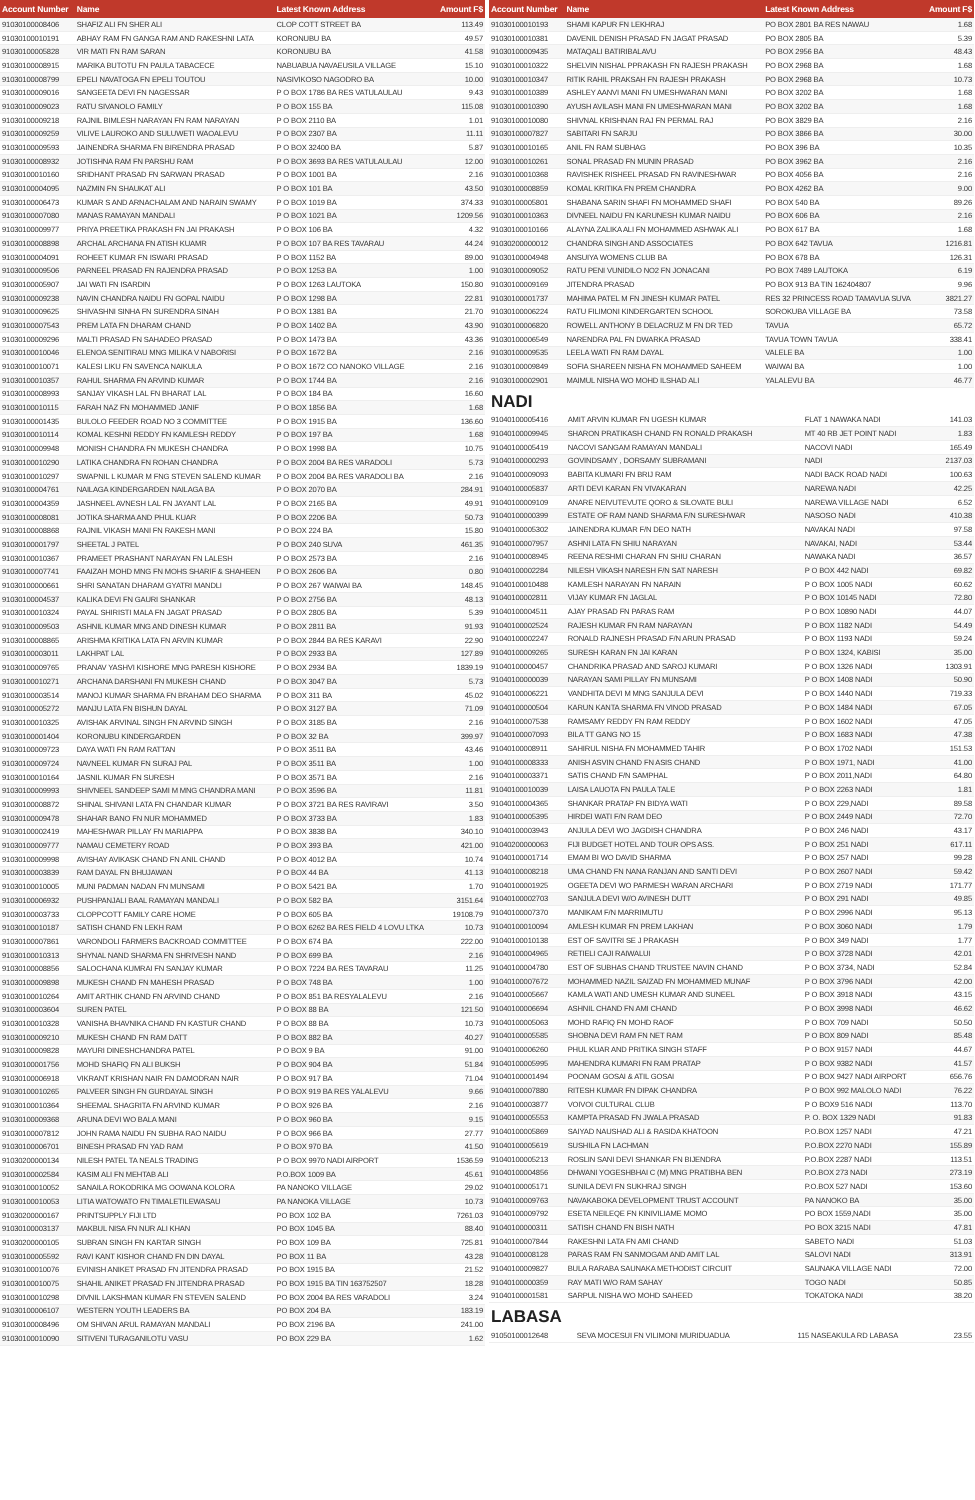| Account Number | Name | Latest Known Address | Amount F$ |
| --- | --- | --- | --- |
| 91030100008406 | SHAFIZ ALI FN SHER ALI | CLOP COTT STREET BA | 113.49 |
| 91030100010191 | ABHAY RAM FN GANGA RAM AND RAKESHNI LATA | KORONUBU BA | 49.57 |
| 91030100005828 | VIR MATI FN RAM SARAN | KORONUBU BA | 41.58 |
| 91030100008915 | MARIKA BUTOTU FN PAULA TABACECE | NABUABUA NAVAEUSILA VILLAGE | 15.10 |
| 91030100008799 | EPELI NAVATOGA FN EPELI TOUTOU | NASIVIKOSO NAGODRO BA | 10.00 |
| 91030100009016 | SANGEETA DEVI FN NAGESSAR | P O BOX 1786 BA RES VATULAULAU | 9.43 |
| 91030100009023 | RATU SIVANOLO FAMILY | P O BOX 155 BA | 115.08 |
| 91030100009218 | RAJNIL BIMLESH NARAYAN FN RAM NARAYAN | P O BOX 2110 BA | 1.01 |
| 91030100009259 | VILIVE LAUROKO AND SULUWETI WAOALEVU | P O BOX 2307 BA | 11.11 |
| 91030100009593 | JAINENDRA SHARMA FN BIRENDRA PRASAD | P O BOX 32400 BA | 5.87 |
| 91030100008932 | JOTISHNA RAM FN PARSHU RAM | P O BOX 3693 BA RES VATULAULAU | 12.00 |
| 91030100010160 | SRIDHANT PRASAD FN SARWAN PRASAD | P O BOX 1001 BA | 2.16 |
| 91030100004095 | NAZMIN FN SHAUKAT ALI | P O BOX 101 BA | 43.50 |
| 91030100006473 | KUMAR S AND ARNACHALAM AND NARAIN SWAMY | P O BOX 1019 BA | 374.33 |
| 91030100007080 | MANAS RAMAYAN MANDALI | P O BOX 1021 BA | 1209.56 |
| 91030100009977 | PRIYA PREETIKA PRAKASH FN JAI PRAKASH | P O BOX 106 BA | 4.32 |
| 91030100008898 | ARCHAL ARCHANA FN ATISH KUAMR | P O BOX 107 BA RES TAVARAU | 44.24 |
| 91030100004091 | ROHEET KUMAR FN ISWARI PRASAD | P O BOX 1152 BA | 89.00 |
| 91030100009506 | PARNEEL PRASAD FN RAJENDRA PRASAD | P O BOX 1253 BA | 1.00 |
| 91030100005907 | JAI WATI FN ISARDIN | P O BOX 1263 LAUTOKA | 150.80 |
| 91030100009238 | NAVIN CHANDRA NAIDU FN GOPAL NAIDU | P O BOX 1298 BA | 22.81 |
| 91030100009625 | SHIVASHNI SINHA FN SURENDRA SINAH | P O BOX 1381 BA | 21.70 |
| 91030100007543 | PREM LATA FN DHARAM CHAND | P O BOX 1402 BA | 43.90 |
| 91030100009296 | MALTI PRASAD FN SAHADEO PRASAD | P O BOX 1473 BA | 43.36 |
| 91030100010046 | ELENOA SENITIRAU MNG MILIKA V NABORISI | P O BOX 1672 BA | 2.16 |
| 91030100010071 | KALESI LIKU FN SAVENCA NAIKULA | P O BOX 1672 CO NANOKO VILLAGE | 2.16 |
| 91030100010357 | RAHUL SHARMA FN ARVIND KUMAR | P O BOX 1744 BA | 2.16 |
| 91030100008993 | SANJAY VIKASH LAL FN BHARAT LAL | P O BOX 184 BA | 16.60 |
| 91030100010115 | FARAH NAZ FN MOHAMMED JANIF | P O BOX 1856 BA | 1.68 |
| 91030100001435 | BULOLO FEEDER ROAD NO 3 COMMITTEE | P O BOX 1915 BA | 136.60 |
| 91030100010114 | KOMAL KESHNI REDDY FN KAMLESH REDDY | P O BOX 197 BA | 1.68 |
| 91030100009948 | MONISH CHANDRA FN MUKESH CHANDRA | P O BOX 1998 BA | 10.75 |
| 91030100010290 | LATIKA CHANDRA FN ROHAN CHANDRA | P O BOX 2004 BA RES VARADOLI | 5.73 |
| 91030100010297 | SWAPNIL L KUMAR M FNG STEVEN SALEND KUMAR | P O BOX 2004 BA RES VARADOLI BA | 2.16 |
| 91030100004761 | NAILAGA KINDERGARDEN NAILAGA BA | P O BOX 2070 BA | 284.91 |
| 91030100004359 | JASHNEEL AVNESH LAL FN JAYANT LAL | P O BOX 2165 BA | 49.91 |
| 91030100008081 | JOTIKA SHARMA AND PHUL KUAR | P O BOX 2206 BA | 50.73 |
| 91030100008868 | RAJNIL VIKASH MANI FN RAKESH MANI | P O BOX 224 BA | 15.80 |
| 91030100001797 | SHEETAL J PATEL | P O BOX 240 SUVA | 461.35 |
| 91030100010367 | PRAMEET PRASHANT NARAYAN FN LALESH | P O BOX 2573 BA | 2.16 |
| 91030100007741 | FAAIZAH MOHD MNG FN MOHS SHARIF & SHAHEEN | P O BOX 2606 BA | 0.80 |
| 91030100000661 | SHRI SANATAN DHARAM GYATRI MANDLI | P O BOX 267 WAIWAI BA | 148.45 |
| 91030100004537 | KALIKA DEVI FN GAURI SHANKAR | P O BOX 2756 BA | 48.13 |
| 91030100010324 | PAYAL SHIRISTI MALA FN JAGAT PRASAD | P O BOX 2805 BA | 5.39 |
| 91030100009503 | ASHNIL KUMAR MNG AND DINESH KUMAR | P O BOX 2811 BA | 91.93 |
| 91030100008865 | ARISHMA KRITIKA LATA FN ARVIN KUMAR | P O BOX 2844 BA RES KARAVI | 22.90 |
| 91030100003011 | LAKHPAT LAL | P O BOX 2933 BA | 127.89 |
| 91030100009765 | PRANAV YASHVI KISHORE MNG PARESH KISHORE | P O BOX 2934 BA | 1839.19 |
| 91030100010271 | ARCHANA DARSHANI FN MUKESH CHAND | P O BOX 3047 BA | 5.73 |
| 91030100003514 | MANOJ KUMAR SHARMA FN BRAHAM DEO SHARMA | P O BOX 311 BA | 45.02 |
| 91030100005272 | MANJU LATA FN BISHUN DAYAL | P O BOX 3127 BA | 71.09 |
| 91030100010325 | AVISHAK ARVINAL SINGH FN ARVIND SINGH | P O BOX 3185 BA | 2.16 |
| 91030100001404 | KORONUBU KINDERGARDEN | P O BOX 32 BA | 399.97 |
| 91030100009723 | DAYA WATI FN RAM RATTAN | P O BOX 3511 BA | 43.46 |
| 91030100009724 | NAVNEEL KUMAR FN SURAJ PAL | P O BOX 3511 BA | 1.00 |
| 91030100010164 | JASNIL KUMAR FN SURESH | P O BOX 3571 BA | 2.16 |
| 91030100009993 | SHIVNEEL SANDEEP SAMI M MNG CHANDRA MANI | P O BOX 3596 BA | 11.81 |
| 91030100008872 | SHINAL SHIVANI LATA FN CHANDAR KUMAR | P O BOX 3721 BA RES RAVIRAVI | 3.50 |
| 91030100009478 | SHAHAR BANO FN NUR MOHAMMED | P O BOX 3733 BA | 1.83 |
| 91030100002419 | MAHESHWAR PILLAY FN MARIAPPA | P O BOX 3838 BA | 340.10 |
| 91030100009777 | NAMAU CEMETERY ROAD | P O BOX 393 BA | 421.00 |
| 91030100009998 | AVISHAY AVIKASK CHAND FN ANIL CHAND | P O BOX 4012 BA | 10.74 |
| 91030100003839 | RAM DAYAL FN BHUJAWAN | P O BOX 44 BA | 41.13 |
| 91030100010005 | MUNI PADMAN NADAN FN MUNSAMI | P O BOX 5421 BA | 1.70 |
| 91030100006932 | PUSHPANJALI BAAL RAMAYAN MANDALI | P O BOX 582 BA | 3151.64 |
| 91030100003733 | CLOPPCOTT FAMILY CARE HOME | P O BOX 605 BA | 19108.79 |
| 91030100010187 | SATISH CHAND FN LEKH RAM | P O BOX 6262 BA RES FIELD 4 LOVU LTKA | 10.73 |
| 91030100007861 | VARONDOLI FARMERS BACKROAD COMMITTEE | P O BOX 674 BA | 222.00 |
| 91030100010313 | SHYNAL NAND SHARMA FN SHRIVESH NAND | P O BOX 699 BA | 2.16 |
| 91030100008856 | SALOCHANA KUMRAI FN SANJAY KUMAR | P O BOX 7224 BA RES TAVARAU | 11.25 |
| 91030100009898 | MUKESH CHAND FN MAHESH PRASAD | P O BOX 748 BA | 1.00 |
| 91030100010264 | AMIT ARTHIK CHAND FN ARVIND CHAND | P O BOX 851 BA RESYALALEVU | 2.16 |
| 91030100003604 | SUREN PATEL | P O BOX 88 BA | 121.50 |
| 91030100010328 | VANISHA BHAVNIKA CHAND FN KASTUR CHAND | P O BOX 88 BA | 10.73 |
| 91030100009210 | MUKESH CHAND FN RAM DATT | P O BOX 882 BA | 40.27 |
| 91030100009828 | MAYURI DINESHCHANDRA PATEL | P O BOX 9 BA | 91.00 |
| 91030100001756 | MOHD SHAFIQ FN ALI BUKSH | P O BOX 904 BA | 51.84 |
| 91030100006918 | VIKRANT KRISHAN NAIR FN DAMODRAN NAIR | P O BOX 917 BA | 71.04 |
| 91030100010265 | PALVEER SINGH FN GURDAYAL SINGH | P O BOX 919 BA RES YALALEVU | 9.66 |
| 91030100010364 | SHEEMAL SHAGRITA FN ARVIND KUMAR | P O BOX 926 BA | 2.16 |
| 91030100009368 | ARUNA DEVI WO BALA MANI | P O BOX 960 BA | 9.15 |
| 91030100007812 | JOHN RAMA NAIDU FN SUBHA RAO NAIDU | P O BOX 966 BA | 27.77 |
| 91030100006701 | BINESH PRASAD FN YAD RAM | P O BOX 970 BA | 41.50 |
| 91030200000134 | NILESH PATEL TA NEALS TRADING | P O BOX 9970 NADI AIRPORT | 1536.59 |
| 91030100002584 | KASIM ALI FN MEHTAB ALI | P.O.BOX 1009 BA | 45.61 |
| 91030100010052 | SANAILA ROKODRIKA MG OOWANA KOLORA | PA NANOKO VILLAGE | 29.02 |
| 91030100010053 | LITIA WATOWATO FN TIMALETILEWASAU | PA NANOKA VILLAGE | 10.73 |
| 91030200000167 | PRINTSUPPLY FIJI LTD | PO BOX 102 BA | 7261.03 |
| 91030100003137 | MAKBUL NISA FN NUR ALI KHAN | PO BOX 1045 BA | 88.40 |
| 91030200000105 | SUBRAN SINGH FN KARTAR SINGH | PO BOX 109 BA | 725.81 |
| 91030100005592 | RAVI KANT KISHOR CHAND FN DIN DAYAL | PO BOX 11 BA | 43.28 |
| 91030100010076 | EVINISH ANIKET PRASAD FN JITENDRA PRASAD | PO BOX 1915 BA | 21.52 |
| 91030100010075 | SHAHIL ANIKET PRASAD FN JITENDRA PRASAD | PO BOX 1915 BA TIN 163752507 | 18.28 |
| 91030100010298 | DIVNIL LAKSHMAN KUMAR FN STEVEN SALEND | PO BOX 2004 BA RES VARADOLI | 3.24 |
| 91030100006107 | WESTERN YOUTH LEADERS BA | PO BOX 204 BA | 183.19 |
| 91030100008496 | OM SHIVAN ARUL RAMAYAN MANDALI | PO BOX 2196 BA | 241.00 |
| 91030100010090 | SITIVENI TURAGANILOTU VASU | PO BOX 229 BA | 1.62 |
| Account Number | Name | Latest Known Address | Amount F$ |
| --- | --- | --- | --- |
| 91030100010193 | SHAMI KAPUR FN LEKHRAJ | PO BOX 2801 BA RES NAWAU | 1.68 |
| 91030100010381 | DAVENIL DENISH PRASAD FN JAGAT PRASAD | PO BOX 2805 BA | 5.39 |
| 91030100009435 | MATAQALI BATIRIBALAVU | PO BOX 2956 BA | 48.43 |
| 91030100010322 | SHELVIN NISHAL PPRAKASH FN RAJESH PRAKASH | PO BOX 2968 BA | 1.68 |
| 91030100010347 | RITIK RAHIL PRAKSAH FN RAJESH PRAKASH | PO BOX 2968 BA | 10.73 |
| 91030100010389 | ASHLEY AANVI MANI FN UMESHWARAN MANI | PO BOX 3202 BA | 1.68 |
| 91030100010390 | AYUSH AVILASH MANI FN UMESHWARAN MANI | PO BOX 3202 BA | 1.68 |
| 91030100010080 | SHIVNAL KRISHNAN RAJ FN PERMAL RAJ | PO BOX 3829 BA | 2.16 |
| 91030100007827 | SABITARI FN SARJU | PO BOX 3866 BA | 30.00 |
| 91030100010165 | ANIL FN RAM SUBHAG | PO BOX 396 BA | 10.35 |
| 91030100010261 | SONAL PRASAD FN MUNIN PRASAD | PO BOX 3962 BA | 2.16 |
| 91030100010368 | RAVISHEK RISHEEL PRASAD FN RAVINESHWAR | PO BOX 4056 BA | 2.16 |
| 91030100008859 | KOMAL KRITIKA FN PREM CHANDRA | PO BOX 4262 BA | 9.00 |
| 91030100005801 | SHABANA SARIN SHAFI FN MOHAMMED SHAFI | PO BOX 540 BA | 89.26 |
| 91030100010363 | DIVNEEL NAIDU FN KARUNESH KUMAR NAIDU | PO BOX 606 BA | 2.16 |
| 91030100010166 | ALAYNA ZALIKA ALI FN MOHAMMED ASHWAK ALI | PO BOX 617 BA | 1.68 |
| 91030200000012 | CHANDRA SINGH AND ASSOCIATES | PO BOX 642 TAVUA | 1216.81 |
| 91030100004948 | ANSUIYA WOMENS CLUB BA | PO BOX 678 BA | 126.31 |
| 91030100009052 | RATU PENI VUNIDILO NO2 FN JONACANI | PO BOX 7489 LAUTOKA | 6.19 |
| 91030100009169 | JITENDRA PRASAD | PO BOX 913 BA TIN 162404807 | 9.96 |
| 91030100001737 | MAHIMA PATEL M FN JINESH KUMAR PATEL | RES 32 PRINCESS ROAD TAMAVUA SUVA | 3821.27 |
| 91030100006224 | RATU FILIMONI KINDERGARTEN SCHOOL | SOROKUBA VILLAGE BA | 73.58 |
| 91030100006820 | ROWELL ANTHONY B DELACRUZ M FN DR TED | TAVUA | 65.72 |
| 91030100006549 | NARENDRA PAL FN DWARKA PRASAD | TAVUA TOWN TAVUA | 338.41 |
| 91030100009535 | LEELA WATI FN RAM DAYAL | VALELE BA | 1.00 |
| 91030100009849 | SOFIA SHAREEN NISHA FN MOHAMMED SAHEEM | WAIWAI BA | 1.00 |
| 91030100002901 | MAIMUL NISHA WO MOHD ILSHAD ALI | YALALEVU BA | 46.77 |
NADI
| 91040100005416 | AMIT ARVIN KUMAR FN UGESH KUMAR | FLAT 1 NAWAKA NADI | 141.03 |
| 91040100009945 | SHARON PRATIKASH CHAND FN RONALD PRAKASH | MT 40 RB JET POINT NADI | 1.83 |
| 91040100005419 | NACOVI SANGAM RAMAYAN MANDALI | NACOVI NADI | 165.49 |
| 91040100000293 | GOVINDSAMY , DORSAMY SUBRAMANI | NADI | 2137.03 |
| 91040100009093 | BABITA KUMARI FN BRIJ RAM | NADI BACK ROAD NADI | 100.63 |
| 91040100005837 | ARTI DEVI KARAN FN VIVAKARAN | NAREWA NADI | 42.25 |
| 91040100009109 | ANARE NEIVUTEVUTE QORO & SILOVATE BULI | NAREWA VILLAGE NADI | 6.52 |
| 91040100000399 | ESTATE OF RAM NAND SHARMA F/N SURESHWAR | NASOSO NADI | 410.38 |
| 91040100005302 | JAINENDRA KUMAR F/N DEO NATH | NAVAKAI NADI | 97.58 |
| 91040100007957 | ASHNI LATA FN SHIU NARAYAN | NAVAKAI, NADI | 53.44 |
| 91040100008945 | REENA RESHMI CHARAN FN SHIU CHARAN | NAWAKA NADI | 36.57 |
| 91040100002284 | NILESH VIKASH NARESH F/N SAT NARESH | P O BOX 442 NADI | 69.82 |
| 91040100010488 | KAMLESH NARAYAN FN NARAIN | P O BOX 1005 NADI | 60.62 |
| 91040100002811 | VIJAY KUMAR FN JAGLAL | P O BOX 10145 NADI | 72.80 |
| 91040100004511 | AJAY PRASAD FN PARAS RAM | P O BOX 10890 NADI | 44.07 |
| 91040100002524 | RAJESH KUMAR FN RAM NARAYAN | P O BOX 1182 NADI | 54.49 |
| 91040100002247 | RONALD RAJNESH PRASAD F/N ARUN PRASAD | P O BOX 1193 NADI | 59.24 |
| 91040100009265 | SURESH KARAN FN JAI KARAN | P O BOX 1324, KABISI | 35.00 |
| 91040100000457 | CHANDRIKA PRASAD AND SAROJ KUMARI | P O BOX 1326 NADI | 1303.91 |
| 91040100000039 | NARAYAN SAMI PILLAY FN MUNSAMI | P O BOX 1408 NADI | 50.90 |
| 91040100006221 | VANDHITA DEVI M MNG SANJULA DEVI | P O BOX 1440 NADI | 719.33 |
| 91040100000504 | KARUN KANTA SHARMA FN VINOD PRASAD | P O BOX 1484 NADI | 67.05 |
| 91040100007538 | RAMSAMY REDDY FN RAM REDDY | P O BOX 1602 NADI | 47.05 |
| 91040100007093 | BILA TT GANG NO 15 | P O BOX 1683 NADI | 47.38 |
| 91040100008911 | SAHIRUL NISHA FN MOHAMMED TAHIR | P O BOX 1702 NADI | 151.53 |
| 91040100008333 | ANISH ASVIN CHAND FN ASIS CHAND | P O BOX 1971, NADI | 41.00 |
| 91040100003371 | SATIS CHAND F/N SAMPHAL | P O BOX 2011,NADI | 64.80 |
| 91040100010039 | LAISA LAUOTA FN PAULA TALE | P O BOX 2263 NADI | 1.81 |
| 91040100004365 | SHANKAR PRATAP FN BIDYA WATI | P O BOX 229,NADI | 89.58 |
| 91040100005395 | HIRDEI WATI F/N RAM DEO | P O BOX 2449 NADI | 72.70 |
| 91040100003943 | ANJULA DEVI WO JAGDISH CHANDRA | P O BOX 246 NADI | 43.17 |
| 91040200000063 | FIJI BUDGET HOTEL AND TOUR OPS ASS. | P O BOX 251 NADI | 617.11 |
| 91040100001714 | EMAM BI WO DAVID SHARMA | P O BOX 257 NADI | 99.28 |
| 91040100008218 | UMA CHAND FN NANA RANJAN AND SANTI DEVI | P O BOX 2607 NADI | 59.42 |
| 91040100001925 | OGEETA DEVI WO PARMESH WARAN ARCHARI | P O BOX 2719 NADI | 171.77 |
| 91040100002703 | SANJULA DEVI W/O AVINESH DUTT | P O BOX 291 NADI | 49.85 |
| 91040100007370 | MANIKAM F/N MARRIMUTU | P O BOX 2996 NADI | 95.13 |
| 91040100010094 | AMLESH KUMAR FN PREM LAKHAN | P O BOX 3060 NADI | 1.79 |
| 91040100010138 | EST OF SAVITRI SE J PRAKASH | P O BOX 349 NADI | 1.77 |
| 91040100004965 | RETIELI CAJI RAIWALUI | P O BOX 3728 NADI | 42.01 |
| 91040100004780 | EST OF SUBHAS CHAND TRUSTEE NAVIN CHAND | P O BOX 3734, NADI | 52.84 |
| 91040100007672 | MOHAMMED NAZIL SAIZAD FN MOHAMMED MUNAF | P O BOX 3796 NADI | 42.00 |
| 91040100005667 | KAMLA WATI AND UMESH KUMAR AND SUNEEL | P O BOX 3918 NADI | 43.15 |
| 91040100006694 | ASHNIL CHAND FN AMI CHAND | P O BOX 3998 NADI | 46.62 |
| 91040100005063 | MOHD RAFIQ FN MOHD RAOF | P O BOX 709 NADI | 50.50 |
| 91040100005585 | SHOBNA DEVI RAM FN NET RAM | P O BOX 809 NADI | 85.48 |
| 91040100006260 | PHUL KUAR AND PRITIKA SINGH STAFF | P O BOX 9157 NADI | 44.67 |
| 91040100005995 | MAHENDRA KUMARI FN RAM PRATAP | P O BOX 9382 NADI | 41.57 |
| 91040100001494 | POONAM GOSAI & ATIL GOSAI | P O BOX 9427 NADI AIRPORT | 656.76 |
| 91040100007880 | RITESH KUMAR FN DIPAK CHANDRA | P O BOX 992 MALOLO NADI | 76.22 |
| 91040100003877 | VOIVOI CULTURAL CLUB | P O BOX9 516 NADI | 113.70 |
| 91040100005553 | KAMPTA PRASAD FN JWALA PRASAD | P. O. BOX 1329 NADI | 91.83 |
| 91040100005869 | SAIYAD NAUSHAD ALI & RASIDA KHATOON | P.O.BOX 1257 NADI | 47.21 |
| 91040100005619 | SUSHILA FN LACHMAN | P.O.BOX 2270 NADI | 155.89 |
| 91040100005213 | ROSLIN SANI DEVI SHANKAR FN BIJENDRA | P.O.BOX 2287 NADI | 113.51 |
| 91040100004856 | DHWANI YOGESHBHAI C (M) MNG PRATIBHA BEN | P.O.BOX 273 NADI | 273.19 |
| 91040100005171 | SUNILA DEVI FN SUKHRAJ SINGH | P.O.BOX 527 NADI | 153.60 |
| 91040100009763 | NAVAKABOKA DEVELOPMENT TRUST ACCOUNT | PA NANOKO BA | 35.00 |
| 91040100009792 | ESETA NEILEQE FN KINIVILIAME MOMO | PO BOX 1559,NADI | 35.00 |
| 91040100000311 | SATISH CHAND FN BISH NATH | PO BOX 3215 NADI | 47.81 |
| 91040100007844 | RAKESHNI LATA FN AMI CHAND | SABETO NADI | 51.03 |
| 91040100008128 | PARAS RAM FN SANMOGAM AND AMIT LAL | SALOVI NADI | 313.91 |
| 91040100009827 | BULA RARABA SAUNAKA METHODIST CIRCUIT | SAUNAKA VILLAGE NADI | 72.00 |
| 91040100000359 | RAY MATI W/O RAM SAHAY | TOGO NADI | 50.85 |
| 91040100001581 | SARPUL NISHA WO MOHD SAHEED | TOKATOKA NADI | 38.20 |
LABASA
| 91050100012648 | SEVA MOCESUI FN VILIMONI MURIDUADUA | 115 NASEAKULA RD LABASA | 23.55 |